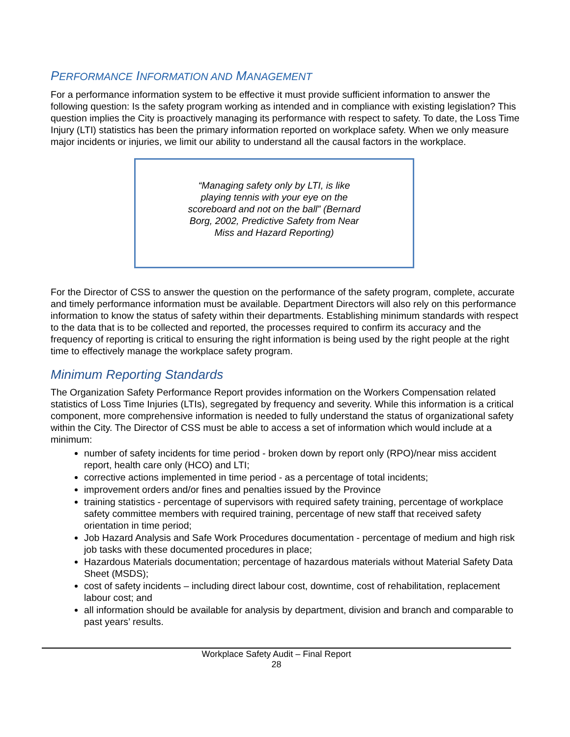PERFORMANCE INFORMATION AND MANAGEMENT
For a performance information system to be effective it must provide sufficient information to answer the following question: Is the safety program working as intended and in compliance with existing legislation? This question implies the City is proactively managing its performance with respect to safety. To date, the Loss Time Injury (LTI) statistics has been the primary information reported on workplace safety. When we only measure major incidents or injuries, we limit our ability to understand all the causal factors in the workplace.
“Managing safety only by LTI, is like playing tennis with your eye on the scoreboard and not on the ball” (Bernard Borg, 2002, Predictive Safety from Near Miss and Hazard Reporting)
For the Director of CSS to answer the question on the performance of the safety program, complete, accurate and timely performance information must be available. Department Directors will also rely on this performance information to know the status of safety within their departments. Establishing minimum standards with respect to the data that is to be collected and reported, the processes required to confirm its accuracy and the frequency of reporting is critical to ensuring the right information is being used by the right people at the right time to effectively manage the workplace safety program.
Minimum Reporting Standards
The Organization Safety Performance Report provides information on the Workers Compensation related statistics of Loss Time Injuries (LTIs), segregated by frequency and severity. While this information is a critical component, more comprehensive information is needed to fully understand the status of organizational safety within the City. The Director of CSS must be able to access a set of information which would include at a minimum:
number of safety incidents for time period - broken down by report only (RPO)/near miss accident report, health care only (HCO) and LTI;
corrective actions implemented in time period - as a percentage of total incidents;
improvement orders and/or fines and penalties issued by the Province
training statistics - percentage of supervisors with required safety training, percentage of workplace safety committee members with required training, percentage of new staff that received safety orientation in time period;
Job Hazard Analysis and Safe Work Procedures documentation - percentage of medium and high risk job tasks with these documented procedures in place;
Hazardous Materials documentation; percentage of hazardous materials without Material Safety Data Sheet (MSDS);
cost of safety incidents – including direct labour cost, downtime, cost of rehabilitation, replacement labour cost; and
all information should be available for analysis by department, division and branch and comparable to past years’ results.
Workplace Safety Audit – Final Report
28